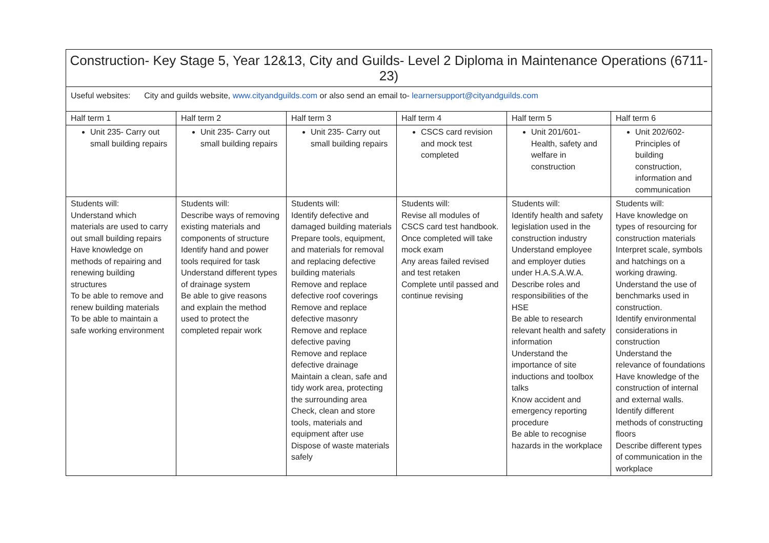| Construction- Key Stage 5, Year 12&13, City and Guilds- Level 2 Diploma in Maintenance Operations (6711-23) | | | | | |
| Useful websites: City and guilds website, www.cityandguilds.com or also send an email to- learnersupport@cityandguilds.com | | | | | |
| Half term 1 | Half term 2 | Half term 3 | Half term 4 | Half term 5 | Half term 6 |
| Unit 235- Carry out small building repairs | Unit 235- Carry out small building repairs | Unit 235- Carry out small building repairs | CSCS card revision and mock test completed | Unit 201/601- Health, safety and welfare in construction | Unit 202/602- Principles of building construction, information and communication |
| Students will: Understand which materials are used to carry out small building repairs Have knowledge on methods of repairing and renewing building structures To be able to remove and renew building materials To be able to maintain a safe working environment | Students will: Describe ways of removing existing materials and components of structure Identify hand and power tools required for task Understand different types of drainage system Be able to give reasons and explain the method used to protect the completed repair work | Students will: Identify defective and damaged building materials Prepare tools, equipment, and materials for removal and replacing defective building materials Remove and replace defective roof coverings Remove and replace defective masonry Remove and replace defective paving Remove and replace defective drainage Maintain a clean, safe and tidy work area, protecting the surrounding area Check, clean and store tools, materials and equipment after use Dispose of waste materials safely | Students will: Revise all modules of CSCS card test handbook. Once completed will take mock exam Any areas failed revised and test retaken Complete until passed and continue revising | Students will: Identify health and safety legislation used in the construction industry Understand employee and employer duties under H.A.S.A.W.A. Describe roles and responsibilities of the HSE Be able to research relevant health and safety information Understand the importance of site inductions and toolbox talks Know accident and emergency reporting procedure Be able to recognise hazards in the workplace | Students will: Have knowledge on types of resourcing for construction materials Interpret scale, symbols and hatchings on a working drawing. Understand the use of benchmarks used in construction. Identify environmental considerations in construction Understand the relevance of foundations Have knowledge of the construction of internal and external walls. Identify different methods of constructing floors Describe different types of communication in the workplace |